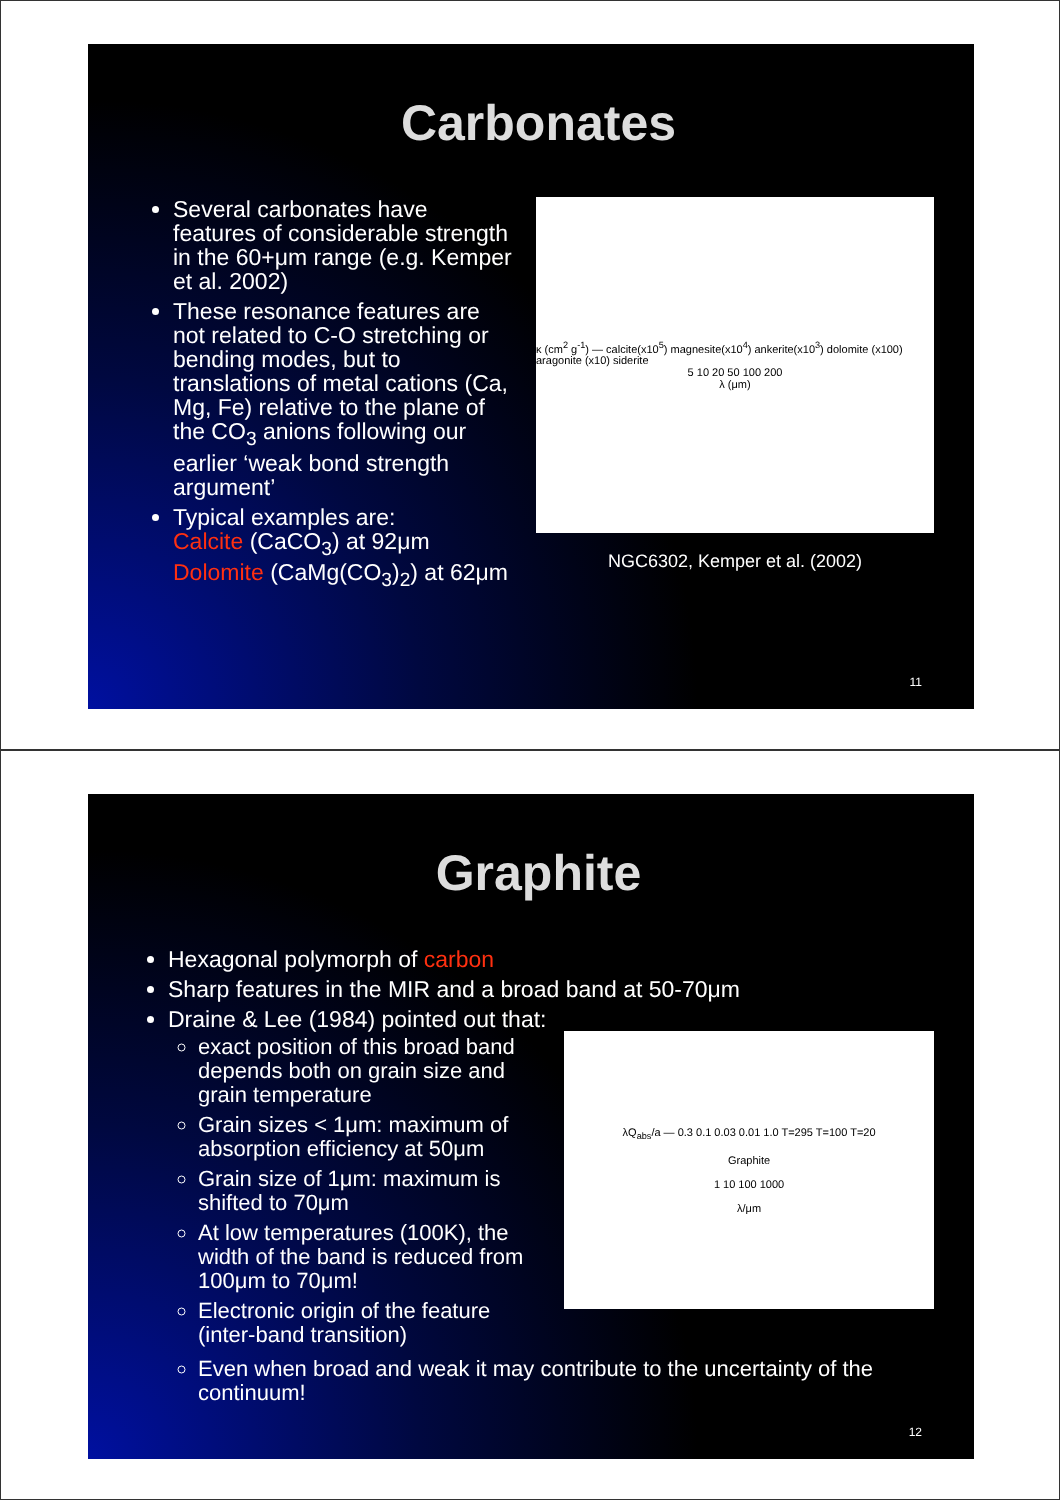Carbonates
Several carbonates have features of considerable strength in the 60+μm range (e.g. Kemper et al. 2002)
These resonance features are not related to C-O stretching or bending modes, but to translations of metal cations (Ca, Mg, Fe) relative to the plane of the CO<sub>3</sub> anions following our earlier ‘weak bond strength argument’
Typical examples are:
Calcite (CaCO<sub>3</sub>) at 92μm
Dolomite (CaMg(CO<sub>3</sub>)<sub>2</sub>) at 62μm
κ (cm<sup>2</sup> g<sup>-1</sup>) — calcite(x10<sup>5</sup>) magnesite(x10<sup>4</sup>) ankerite(x10<sup>3</sup>) dolomite (x100) aragonite (x10) siderite
5 10 20 50 100 200
λ (μm)
NGC6302, Kemper et al. (2002)
11
Graphite
Hexagonal polymorph of carbon
Sharp features in the MIR and a broad band at 50-70μm
Draine & Lee (1984) pointed out that:
exact position of this broad band depends both on grain size and grain temperature
Grain sizes < 1μm: maximum of absorption efficiency at 50μm
Grain size of 1μm: maximum is shifted to 70μm
At low temperatures (100K), the width of the band is reduced from 100μm to 70μm!
Electronic origin of the feature (inter-band transition)
λQ<sub>abs</sub>/a — 0.3 0.1 0.03 0.01 1.0 T=295 T=100 T=20
Graphite
1 10 100 1000
λ/μm
Even when broad and weak it may contribute to the uncertainty of the continuum!
12